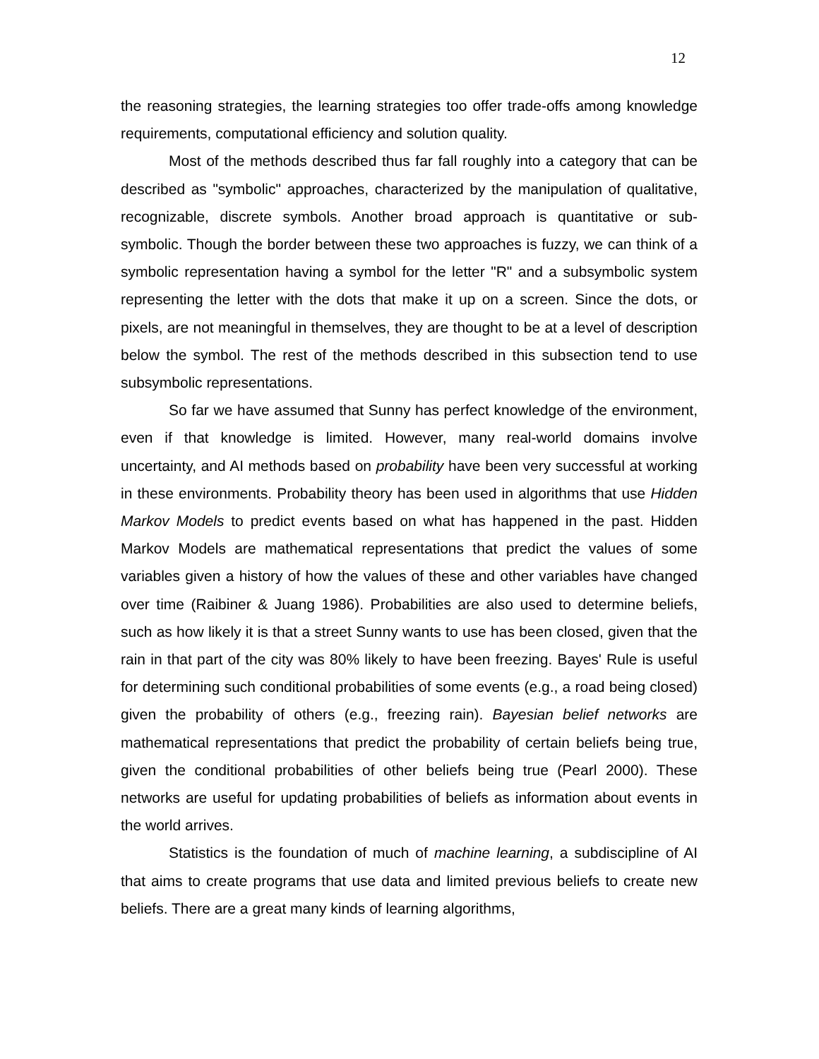12
the reasoning strategies, the learning strategies too offer trade-offs among knowledge requirements, computational efficiency and solution quality.
Most of the methods described thus far fall roughly into a category that can be described as "symbolic" approaches, characterized by the manipulation of qualitative, recognizable, discrete symbols. Another broad approach is quantitative or sub-symbolic. Though the border between these two approaches is fuzzy, we can think of a symbolic representation having a symbol for the letter "R" and a subsymbolic system representing the letter with the dots that make it up on a screen. Since the dots, or pixels, are not meaningful in themselves, they are thought to be at a level of description below the symbol. The rest of the methods described in this subsection tend to use subsymbolic representations.
So far we have assumed that Sunny has perfect knowledge of the environment, even if that knowledge is limited. However, many real-world domains involve uncertainty, and AI methods based on probability have been very successful at working in these environments. Probability theory has been used in algorithms that use Hidden Markov Models to predict events based on what has happened in the past. Hidden Markov Models are mathematical representations that predict the values of some variables given a history of how the values of these and other variables have changed over time (Raibiner & Juang 1986). Probabilities are also used to determine beliefs, such as how likely it is that a street Sunny wants to use has been closed, given that the rain in that part of the city was 80% likely to have been freezing. Bayes' Rule is useful for determining such conditional probabilities of some events (e.g., a road being closed) given the probability of others (e.g., freezing rain). Bayesian belief networks are mathematical representations that predict the probability of certain beliefs being true, given the conditional probabilities of other beliefs being true (Pearl 2000). These networks are useful for updating probabilities of beliefs as information about events in the world arrives.
Statistics is the foundation of much of machine learning, a subdiscipline of AI that aims to create programs that use data and limited previous beliefs to create new beliefs. There are a great many kinds of learning algorithms,